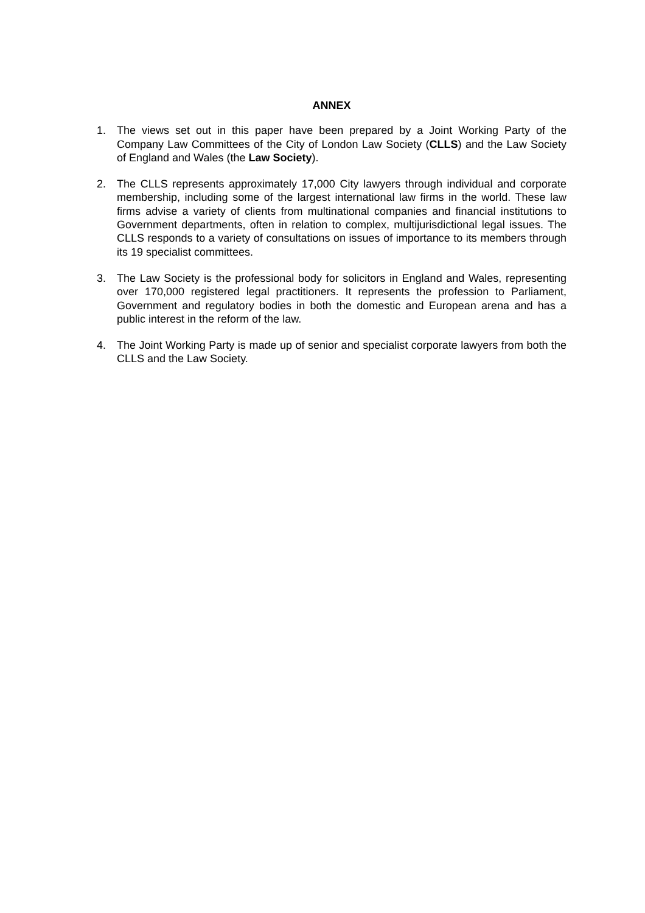ANNEX
1. The views set out in this paper have been prepared by a Joint Working Party of the Company Law Committees of the City of London Law Society (CLLS) and the Law Society of England and Wales (the Law Society).
2. The CLLS represents approximately 17,000 City lawyers through individual and corporate membership, including some of the largest international law firms in the world. These law firms advise a variety of clients from multinational companies and financial institutions to Government departments, often in relation to complex, multijurisdictional legal issues. The CLLS responds to a variety of consultations on issues of importance to its members through its 19 specialist committees.
3. The Law Society is the professional body for solicitors in England and Wales, representing over 170,000 registered legal practitioners. It represents the profession to Parliament, Government and regulatory bodies in both the domestic and European arena and has a public interest in the reform of the law.
4. The Joint Working Party is made up of senior and specialist corporate lawyers from both the CLLS and the Law Society.